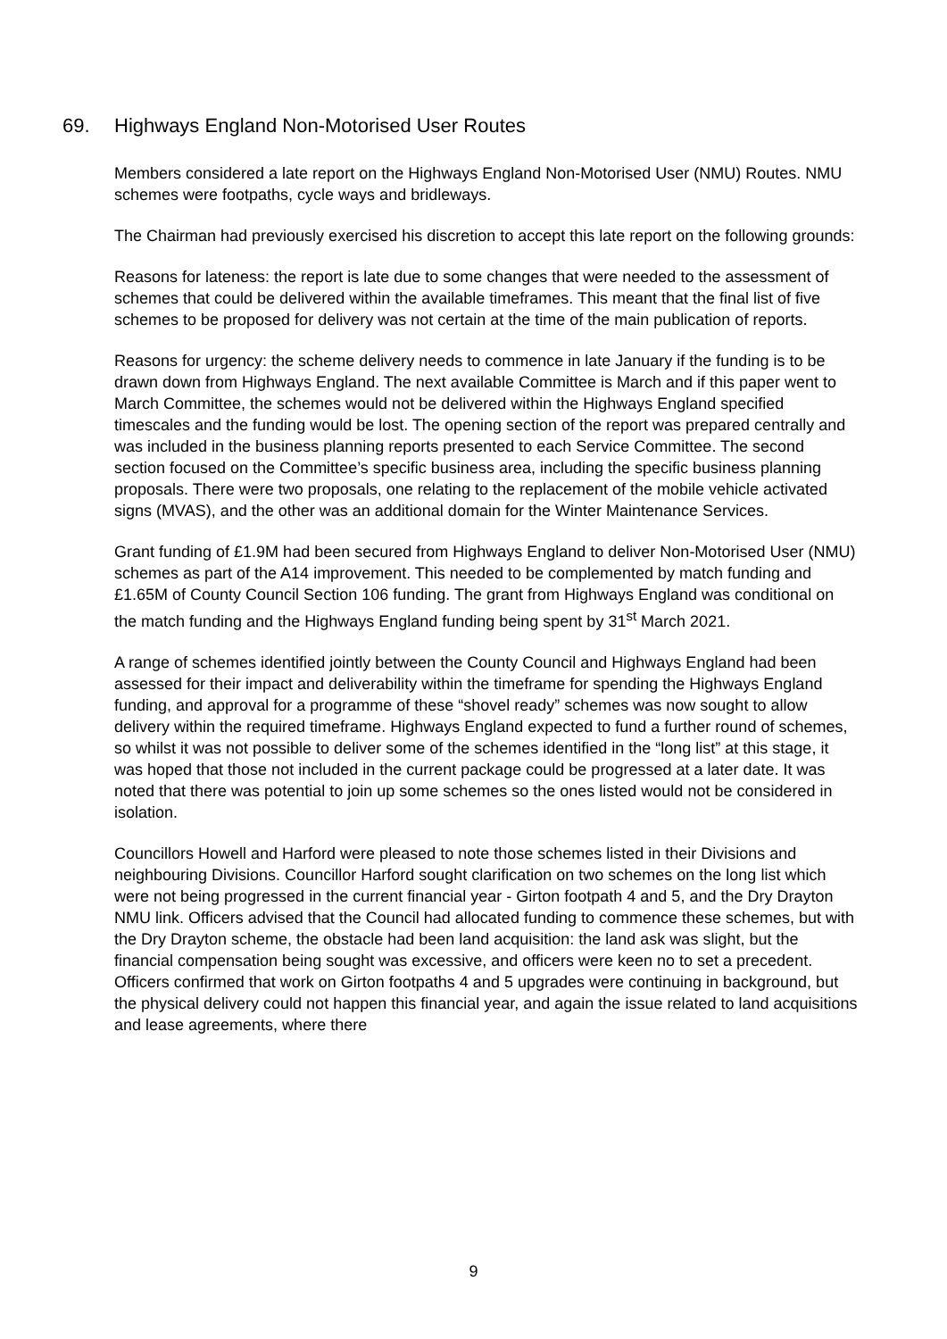69. Highways England Non-Motorised User Routes
Members considered a late report on the Highways England Non-Motorised User (NMU) Routes. NMU schemes were footpaths, cycle ways and bridleways.
The Chairman had previously exercised his discretion to accept this late report on the following grounds:
Reasons for lateness: the report is late due to some changes that were needed to the assessment of schemes that could be delivered within the available timeframes. This meant that the final list of five schemes to be proposed for delivery was not certain at the time of the main publication of reports.
Reasons for urgency: the scheme delivery needs to commence in late January if the funding is to be drawn down from Highways England. The next available Committee is March and if this paper went to March Committee, the schemes would not be delivered within the Highways England specified timescales and the funding would be lost. The opening section of the report was prepared centrally and was included in the business planning reports presented to each Service Committee. The second section focused on the Committee’s specific business area, including the specific business planning proposals. There were two proposals, one relating to the replacement of the mobile vehicle activated signs (MVAS), and the other was an additional domain for the Winter Maintenance Services.
Grant funding of £1.9M had been secured from Highways England to deliver Non-Motorised User (NMU) schemes as part of the A14 improvement. This needed to be complemented by match funding and £1.65M of County Council Section 106 funding. The grant from Highways England was conditional on the match funding and the Highways England funding being spent by 31<sup>st</sup> March 2021.
A range of schemes identified jointly between the County Council and Highways England had been assessed for their impact and deliverability within the timeframe for spending the Highways England funding, and approval for a programme of these “shovel ready” schemes was now sought to allow delivery within the required timeframe. Highways England expected to fund a further round of schemes, so whilst it was not possible to deliver some of the schemes identified in the “long list” at this stage, it was hoped that those not included in the current package could be progressed at a later date. It was noted that there was potential to join up some schemes so the ones listed would not be considered in isolation.
Councillors Howell and Harford were pleased to note those schemes listed in their Divisions and neighbouring Divisions. Councillor Harford sought clarification on two schemes on the long list which were not being progressed in the current financial year - Girton footpath 4 and 5, and the Dry Drayton NMU link. Officers advised that the Council had allocated funding to commence these schemes, but with the Dry Drayton scheme, the obstacle had been land acquisition: the land ask was slight, but the financial compensation being sought was excessive, and officers were keen no to set a precedent. Officers confirmed that work on Girton footpaths 4 and 5 upgrades were continuing in background, but the physical delivery could not happen this financial year, and again the issue related to land acquisitions and lease agreements, where there
9